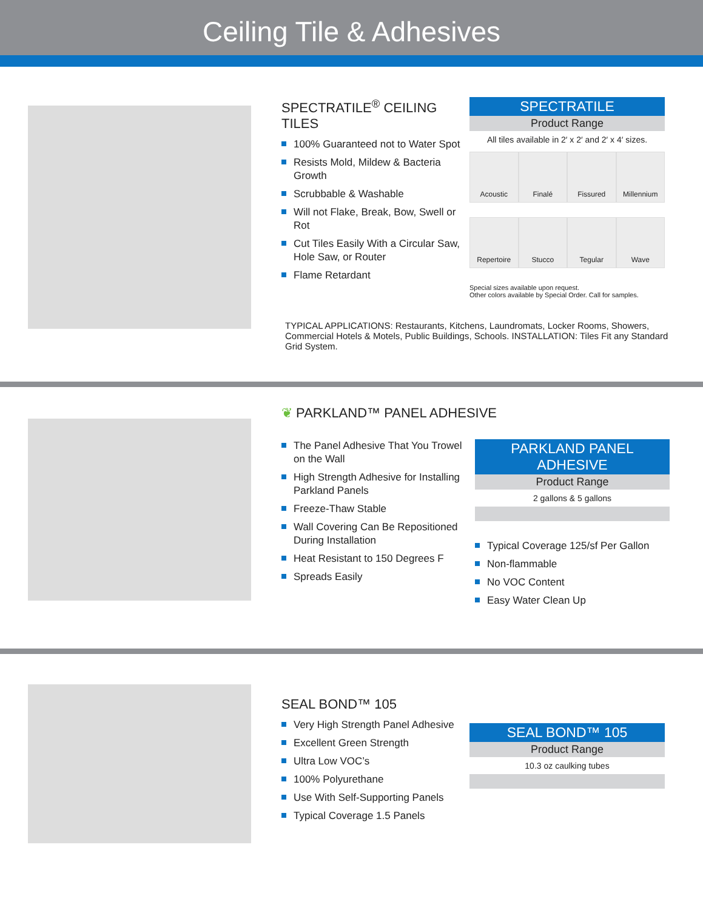Ceiling Tile & Adhesives
SPECTRATILE<sup>®</sup> CEILING TILES
100% Guaranteed not to Water Spot
Resists Mold, Mildew & Bacteria Growth
Scrubbable & Washable
Will not Flake, Break, Bow, Swell or Rot
Cut Tiles Easily With a Circular Saw, Hole Saw, or Router
Flame Retardant
SPECTRATILE
Product Range
All tiles available in 2′ x 2′ and 2′ x 4′ sizes.
Acoustic
Finalé
Fissured
Millennium
Repertoire
Stucco
Tegular
Wave
Special sizes available upon request.
Other colors available by Special Order. Call for samples.
TYPICAL APPLICATIONS: Restaurants, Kitchens, Laundromats, Locker Rooms, Showers, Commercial Hotels & Motels, Public Buildings, Schools. INSTALLATION: Tiles Fit any Standard Grid System.
❦ PARKLAND™ PANEL ADHESIVE
The Panel Adhesive That You Trowel on the Wall
High Strength Adhesive for Installing Parkland Panels
Freeze-Thaw Stable
Wall Covering Can Be Repositioned During Installation
Heat Resistant to 150 Degrees F
Spreads Easily
PARKLAND PANEL ADHESIVE
Product Range
2 gallons & 5 gallons
Typical Coverage 125/sf Per Gallon
Non-flammable
No VOC Content
Easy Water Clean Up
SEAL BOND™ 105
Very High Strength Panel Adhesive
Excellent Green Strength
Ultra Low VOC’s
100% Polyurethane
Use With Self-Supporting Panels
Typical Coverage 1.5 Panels
SEAL BOND™ 105
Product Range
10.3 oz caulking tubes